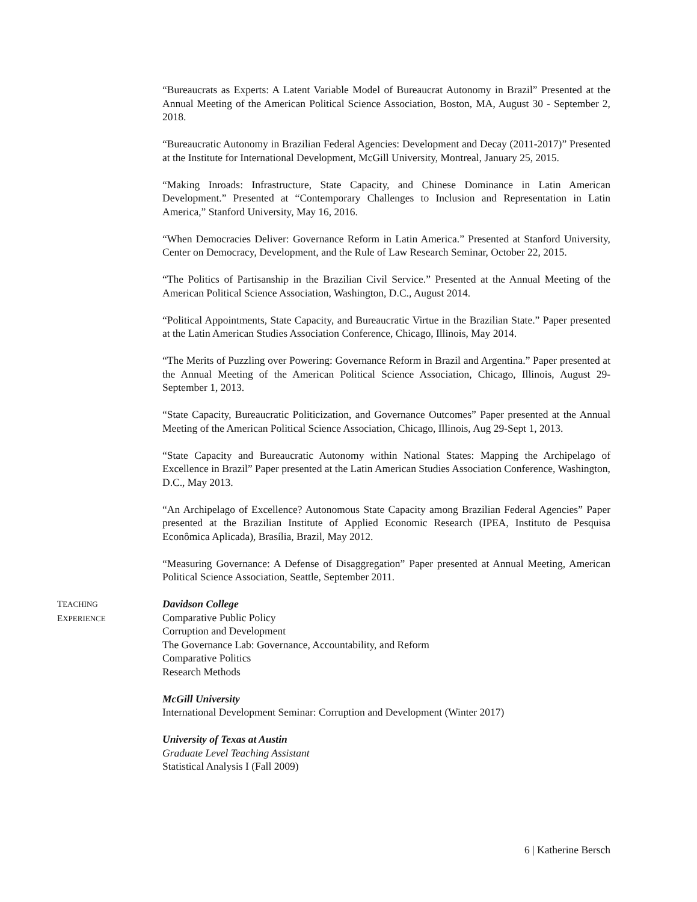“Bureaucrats as Experts: A Latent Variable Model of Bureaucrat Autonomy in Brazil” Presented at the Annual Meeting of the American Political Science Association, Boston, MA, August 30 - September 2, 2018.
“Bureaucratic Autonomy in Brazilian Federal Agencies: Development and Decay (2011-2017)” Presented at the Institute for International Development, McGill University, Montreal, January 25, 2015.
“Making Inroads: Infrastructure, State Capacity, and Chinese Dominance in Latin American Development.” Presented at “Contemporary Challenges to Inclusion and Representation in Latin America,” Stanford University, May 16, 2016.
“When Democracies Deliver: Governance Reform in Latin America.” Presented at Stanford University, Center on Democracy, Development, and the Rule of Law Research Seminar, October 22, 2015.
“The Politics of Partisanship in the Brazilian Civil Service.” Presented at the Annual Meeting of the American Political Science Association, Washington, D.C., August 2014.
“Political Appointments, State Capacity, and Bureaucratic Virtue in the Brazilian State.” Paper presented at the Latin American Studies Association Conference, Chicago, Illinois, May 2014.
“The Merits of Puzzling over Powering: Governance Reform in Brazil and Argentina.” Paper presented at the Annual Meeting of the American Political Science Association, Chicago, Illinois, August 29-September 1, 2013.
“State Capacity, Bureaucratic Politicization, and Governance Outcomes” Paper presented at the Annual Meeting of the American Political Science Association, Chicago, Illinois, Aug 29-Sept 1, 2013.
“State Capacity and Bureaucratic Autonomy within National States: Mapping the Archipelago of Excellence in Brazil” Paper presented at the Latin American Studies Association Conference, Washington, D.C., May 2013.
“An Archipelago of Excellence? Autonomous State Capacity among Brazilian Federal Agencies” Paper presented at the Brazilian Institute of Applied Economic Research (IPEA, Instituto de Pesquisa Econômica Aplicada), Brasília, Brazil, May 2012.
“Measuring Governance: A Defense of Disaggregation” Paper presented at Annual Meeting, American Political Science Association, Seattle, September 2011.
TEACHING
EXPERIENCE
Davidson College
Comparative Public Policy
Corruption and Development
The Governance Lab: Governance, Accountability, and Reform
Comparative Politics
Research Methods
McGill University
International Development Seminar: Corruption and Development (Winter 2017)
University of Texas at Austin
Graduate Level Teaching Assistant
Statistical Analysis I (Fall 2009)
6 | Katherine Bersch